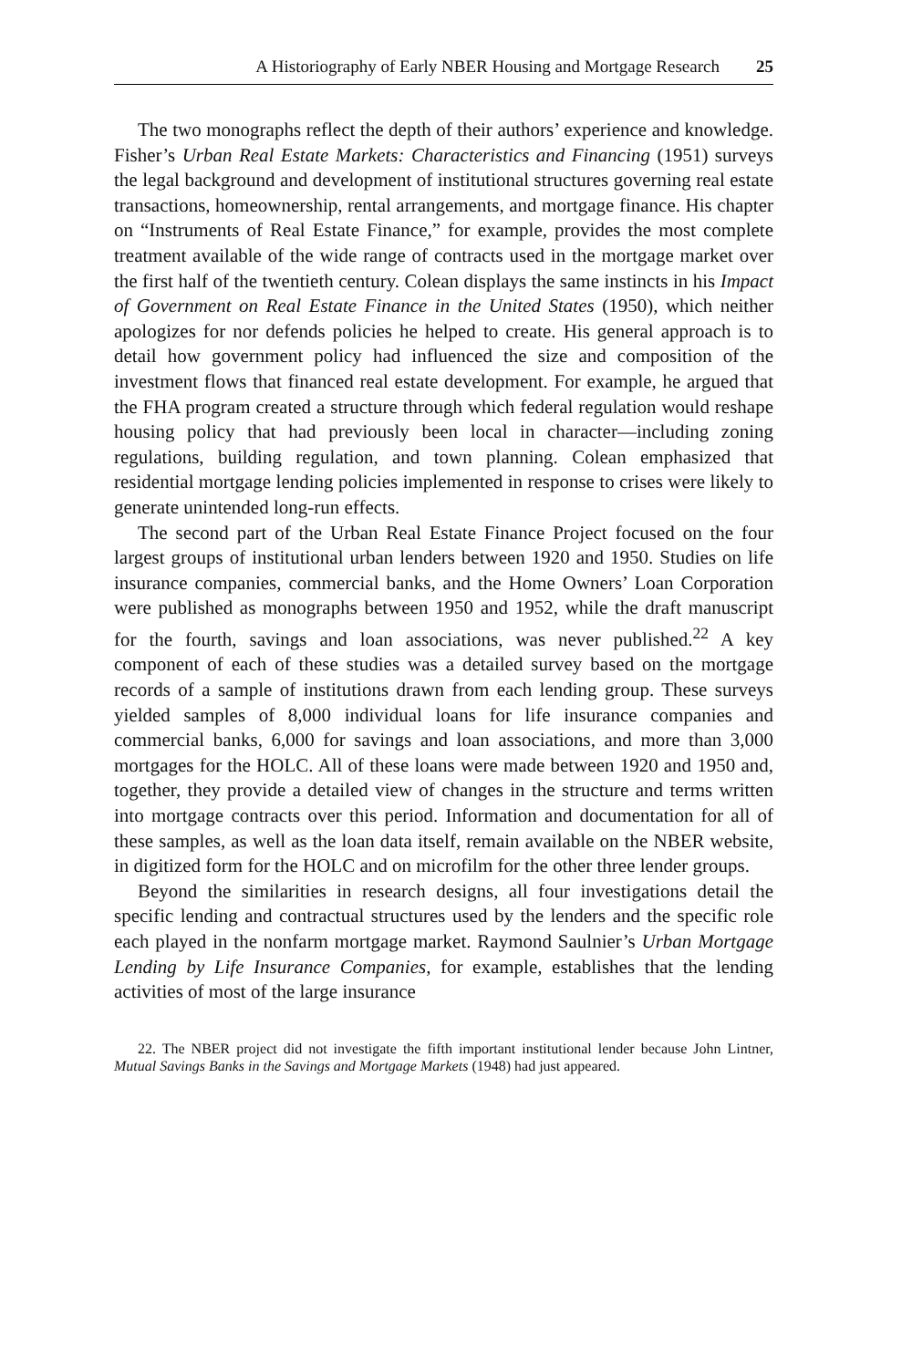A Historiography of Early NBER Housing and Mortgage Research 25
The two monographs reflect the depth of their authors’ experience and knowledge. Fisher’s Urban Real Estate Markets: Characteristics and Financing (1951) surveys the legal background and development of institutional structures governing real estate transactions, homeownership, rental arrangements, and mortgage finance. His chapter on “Instruments of Real Estate Finance,” for example, provides the most complete treatment available of the wide range of contracts used in the mortgage market over the first half of the twentieth century. Colean displays the same instincts in his Impact of Government on Real Estate Finance in the United States (1950), which neither apologizes for nor defends policies he helped to create. His general approach is to detail how government policy had influenced the size and composition of the investment flows that financed real estate development. For example, he argued that the FHA program created a structure through which federal regulation would reshape housing policy that had previously been local in character—including zoning regulations, building regulation, and town planning. Colean emphasized that residential mortgage lending policies implemented in response to crises were likely to generate unintended long-run effects.
The second part of the Urban Real Estate Finance Project focused on the four largest groups of institutional urban lenders between 1920 and 1950. Studies on life insurance companies, commercial banks, and the Home Owners’ Loan Corporation were published as monographs between 1950 and 1952, while the draft manuscript for the fourth, savings and loan associations, was never published.<sup>22</sup> A key component of each of these studies was a detailed survey based on the mortgage records of a sample of institutions drawn from each lending group. These surveys yielded samples of 8,000 individual loans for life insurance companies and commercial banks, 6,000 for savings and loan associations, and more than 3,000 mortgages for the HOLC. All of these loans were made between 1920 and 1950 and, together, they provide a detailed view of changes in the structure and terms written into mortgage contracts over this period. Information and documentation for all of these samples, as well as the loan data itself, remain available on the NBER website, in digitized form for the HOLC and on microfilm for the other three lender groups.
Beyond the similarities in research designs, all four investigations detail the specific lending and contractual structures used by the lenders and the specific role each played in the nonfarm mortgage market. Raymond Saulnier’s Urban Mortgage Lending by Life Insurance Companies, for example, establishes that the lending activities of most of the large insurance
22. The NBER project did not investigate the fifth important institutional lender because John Lintner, Mutual Savings Banks in the Savings and Mortgage Markets (1948) had just appeared.